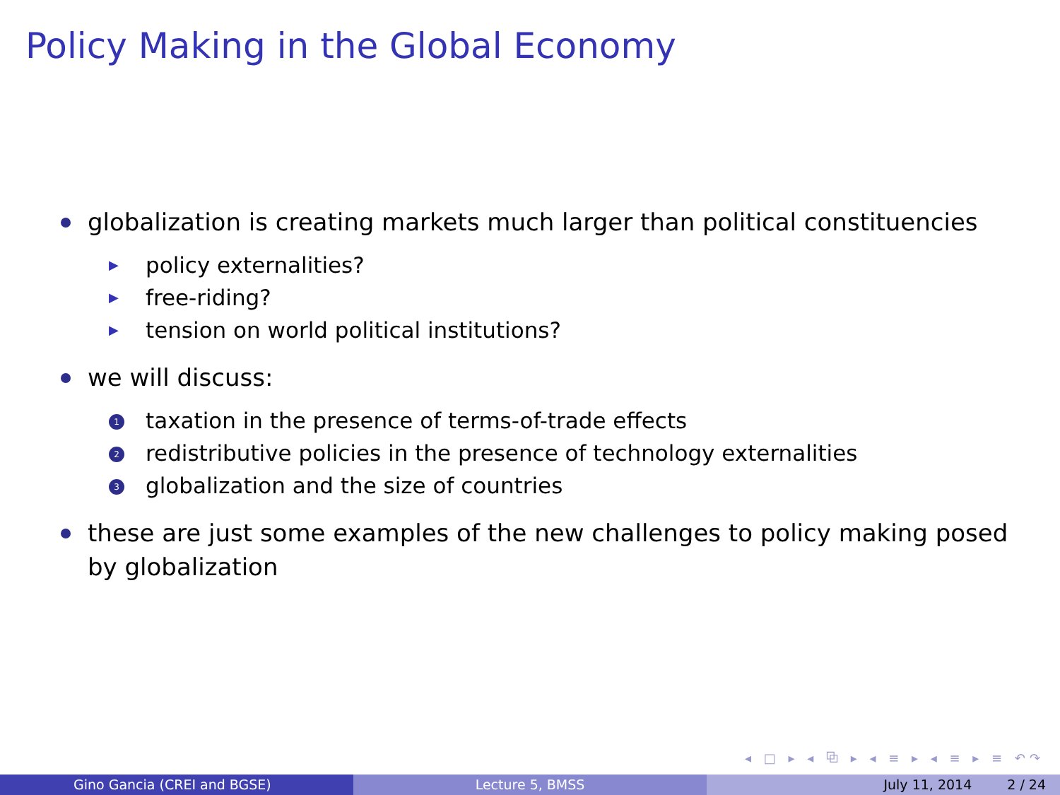Policy Making in the Global Economy
globalization is creating markets much larger than political constituencies
▶ policy externalities?
▶ free-riding?
▶ tension on world political institutions?
we will discuss:
1 taxation in the presence of terms-of-trade effects
2 redistributive policies in the presence of technology externalities
3 globalization and the size of countries
these are just some examples of the new challenges to policy making posed by globalization
◂ □ ▸ ◂ ⧉ ▸ ◂ ≡ ▸ ◂ ≡ ▸ ≡ ↶↷
Gino Gancia (CREI and BGSE) Lecture 5, BMSS July 11, 2014 2 / 24